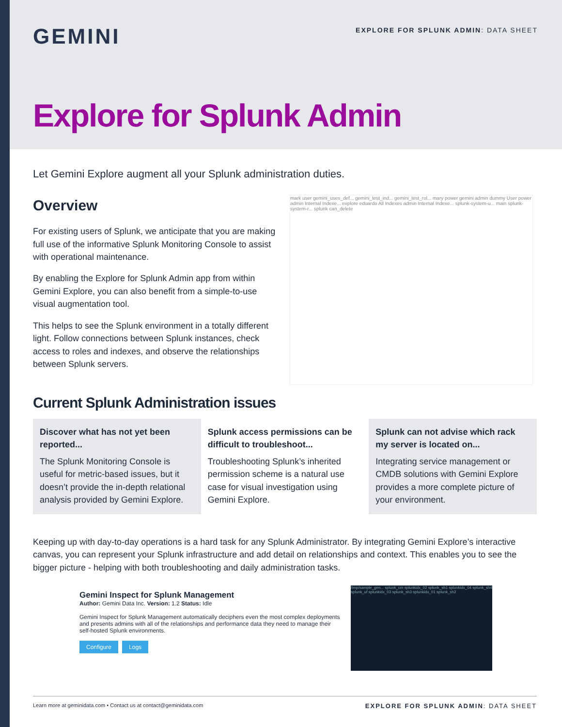GEMINI
EXPLORE FOR SPLUNK ADMIN: DATA SHEET
Explore for Splunk Admin
Let Gemini Explore augment all your Splunk administration duties.
Overview
For existing users of Splunk, we anticipate that you are making full use of the informative Splunk Monitoring Console to assist with operational maintenance.
By enabling the Explore for Splunk Admin app from within Gemini Explore, you can also benefit from a simple-to-use visual augmentation tool.
This helps to see the Splunk environment in a totally different light. Follow connections between Splunk instances, check access to roles and indexes, and observe the relationships between Splunk servers.
mark user gemini_uses_def... gemini_test_ind... gemini_test_rol... mary power gemini admin dummy User power admin Internal Indexe... explore eduardo All Indexes admin Internal Indexe... splunk-system-u... main splunk-system-r... splunk can_delete
Current Splunk Administration issues
Discover what has not yet been reported...
The Splunk Monitoring Console is useful for metric-based issues, but it doesn’t provide the in-depth relational analysis provided by Gemini Explore.
Splunk access permissions can be difficult to troubleshoot...
Troubleshooting Splunk’s inherited permission scheme is a natural use case for visual investigation using Gemini Explore.
Splunk can not advise which rack my server is located on...
Integrating service management or CMDB solutions with Gemini Explore provides a more complete picture of your environment.
Keeping up with day-to-day operations is a hard task for any Splunk Administrator. By integrating Gemini Explore’s interactive canvas, you can represent your Splunk infrastructure and add detail on relationships and context. This enables you to see the bigger picture - helping with both troubleshooting and daily administration tasks.
Gemini Inspect for Splunk Management
Author: Gemini Data Inc. Version: 1.2 Status: Idle
Gemini Inspect for Splunk Management automatically deciphers even the most complex deployments and presents admins with all of the relationships and performance data they need to manage their self-hosted Splunk environments.
Configure Logs
/tmp/sample_gen... splunk_cm splunkidx_02 splunk_sh1 splunkidx_04 splunk_sh4 splunk_uf splunkidx_03 splunk_sh3 splunkidx_01 splunk_sh2
Learn more at geminidata.com • Contact us at contact@geminidata.com EXPLORE FOR SPLUNK ADMIN: DATA SHEET